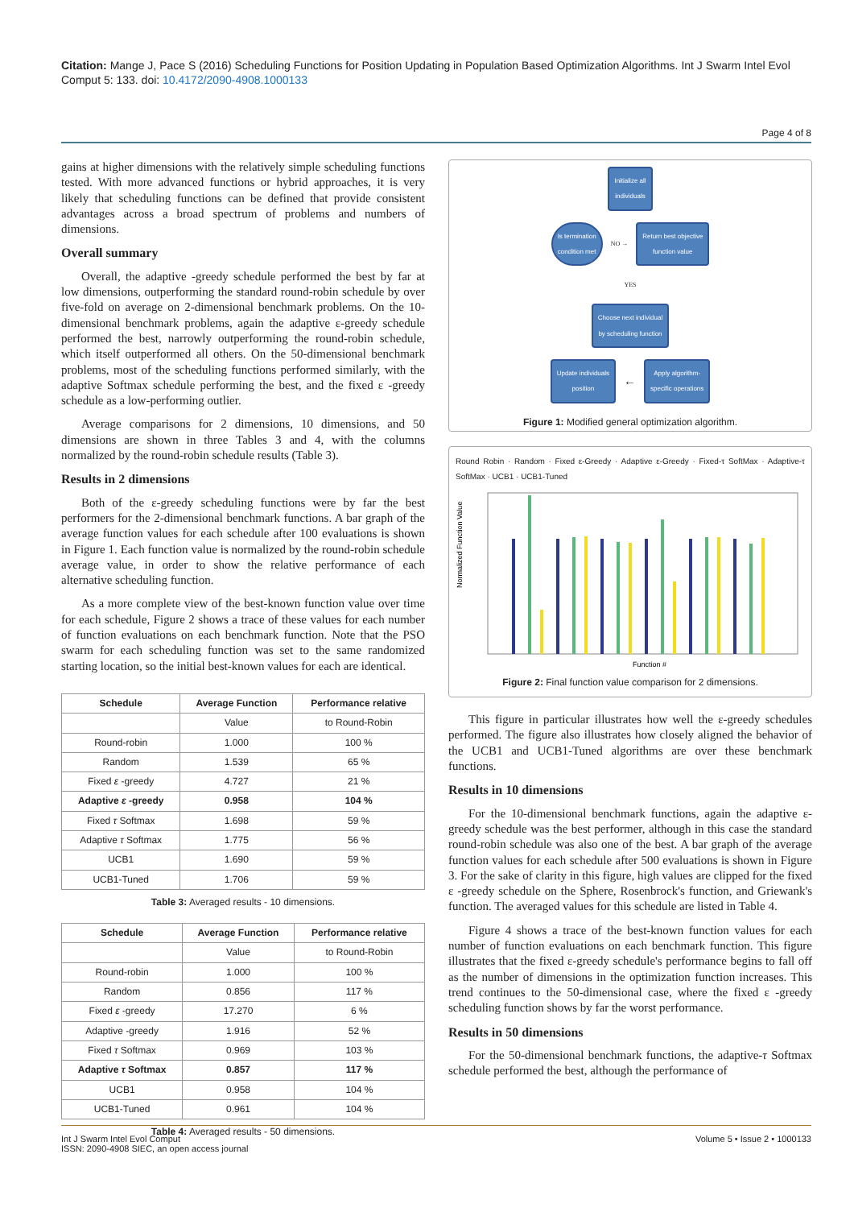Citation: Mange J, Pace S (2016) Scheduling Functions for Position Updating in Population Based Optimization Algorithms. Int J Swarm Intel Evol Comput 5: 133. doi: 10.4172/2090-4908.1000133
Page 4 of 8
gains at higher dimensions with the relatively simple scheduling functions tested. With more advanced functions or hybrid approaches, it is very likely that scheduling functions can be defined that provide consistent advantages across a broad spectrum of problems and numbers of dimensions.
Overall summary
Overall, the adaptive -greedy schedule performed the best by far at low dimensions, outperforming the standard round-robin schedule by over five-fold on average on 2-dimensional benchmark problems. On the 10-dimensional benchmark problems, again the adaptive ε-greedy schedule performed the best, narrowly outperforming the round-robin schedule, which itself outperformed all others. On the 50-dimensional benchmark problems, most of the scheduling functions performed similarly, with the adaptive Softmax schedule performing the best, and the fixed ε -greedy schedule as a low-performing outlier.
Average comparisons for 2 dimensions, 10 dimensions, and 50 dimensions are shown in three Tables 3 and 4, with the columns normalized by the round-robin schedule results (Table 3).
Results in 2 dimensions
Both of the ε-greedy scheduling functions were by far the best performers for the 2-dimensional benchmark functions. A bar graph of the average function values for each schedule after 100 evaluations is shown in Figure 1. Each function value is normalized by the round-robin schedule average value, in order to show the relative performance of each alternative scheduling function.
As a more complete view of the best-known function value over time for each schedule, Figure 2 shows a trace of these values for each number of function evaluations on each benchmark function. Note that the PSO swarm for each scheduling function was set to the same randomized starting location, so the initial best-known values for each are identical.
| Schedule | Average Function | Performance relative |
| --- | --- | --- |
| | Value | to Round-Robin |
| Round-robin | 1.000 | 100 % |
| Random | 1.539 | 65 % |
| Fixed ε -greedy | 4.727 | 21 % |
| Adaptive ε -greedy | 0.958 | 104 % |
| Fixed τ Softmax | 1.698 | 59 % |
| Adaptive τ Softmax | 1.775 | 56 % |
| UCB1 | 1.690 | 59 % |
| UCB1-Tuned | 1.706 | 59 % |
Table 3: Averaged results - 10 dimensions.
| Schedule | Average Function | Performance relative |
| --- | --- | --- |
| | Value | to Round-Robin |
| Round-robin | 1.000 | 100 % |
| Random | 0.856 | 117 % |
| Fixed ε -greedy | 17.270 | 6 % |
| Adaptive -greedy | 1.916 | 52 % |
| Fixed τ Softmax | 0.969 | 103 % |
| Adaptive τ Softmax | 0.857 | 117 % |
| UCB1 | 0.958 | 104 % |
| UCB1-Tuned | 0.961 | 104 % |
Table 4: Averaged results - 50 dimensions.
Initialize all
individuals
Is termination
condition met NO → Return best objective
function value
YES
Choose next individual
by scheduling function
Update individuals
position ← Apply algorithm-
specific operations
Figure 1: Modified general optimization algorithm.
Round Robin · Random · Fixed ε-Greedy · Adaptive ε-Greedy · Fixed-τ SoftMax · Adaptive-τ SoftMax · UCB1 · UCB1-Tuned
Normalized Function Value
Function #
Figure 2: Final function value comparison for 2 dimensions.
This figure in particular illustrates how well the ε-greedy schedules performed. The figure also illustrates how closely aligned the behavior of the UCB1 and UCB1-Tuned algorithms are over these benchmark functions.
Results in 10 dimensions
For the 10-dimensional benchmark functions, again the adaptive ε-greedy schedule was the best performer, although in this case the standard round-robin schedule was also one of the best. A bar graph of the average function values for each schedule after 500 evaluations is shown in Figure 3. For the sake of clarity in this figure, high values are clipped for the fixed ε -greedy schedule on the Sphere, Rosenbrock's function, and Griewank's function. The averaged values for this schedule are listed in Table 4.
Figure 4 shows a trace of the best-known function values for each number of function evaluations on each benchmark function. This figure illustrates that the fixed ε-greedy schedule's performance begins to fall off as the number of dimensions in the optimization function increases. This trend continues to the 50-dimensional case, where the fixed ε -greedy scheduling function shows by far the worst performance.
Results in 50 dimensions
For the 50-dimensional benchmark functions, the adaptive-τ Softmax schedule performed the best, although the performance of
Int J Swarm Intel Evol Comput
ISSN: 2090-4908 SIEC, an open access journal
Volume 5 • Issue 2 • 1000133